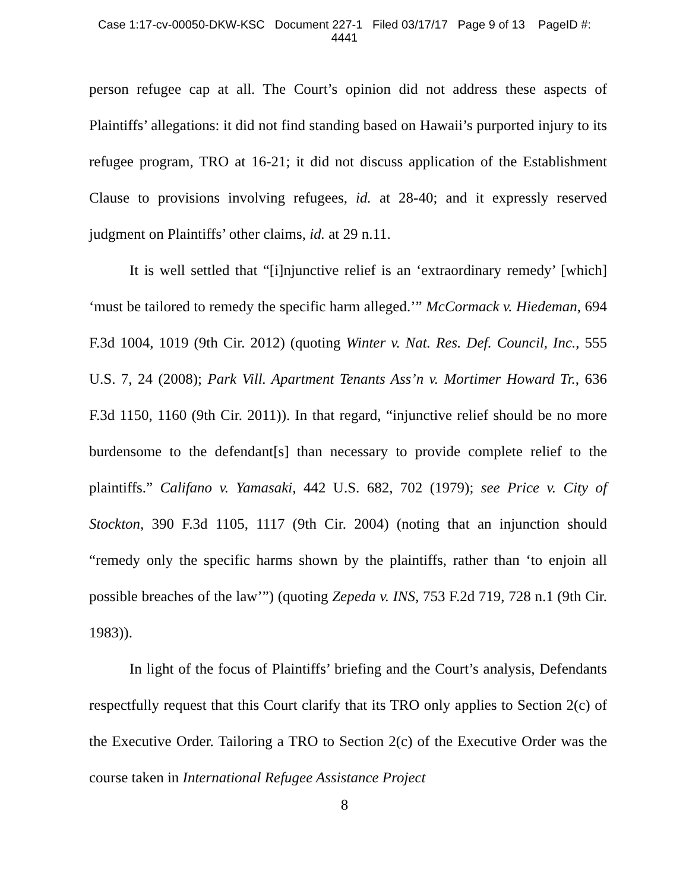Case 1:17-cv-00050-DKW-KSC Document 227-1 Filed 03/17/17 Page 9 of 13 PageID #:
4441
person refugee cap at all. The Court’s opinion did not address these aspects of Plaintiffs’ allegations: it did not find standing based on Hawaii’s purported injury to its refugee program, TRO at 16-21; it did not discuss application of the Establishment Clause to provisions involving refugees, id. at 28-40; and it expressly reserved judgment on Plaintiffs’ other claims, id. at 29 n.11.
It is well settled that “[i]njunctive relief is an ‘extraordinary remedy’ [which] ‘must be tailored to remedy the specific harm alleged.’” McCormack v. Hiedeman, 694 F.3d 1004, 1019 (9th Cir. 2012) (quoting Winter v. Nat. Res. Def. Council, Inc., 555 U.S. 7, 24 (2008); Park Vill. Apartment Tenants Ass’n v. Mortimer Howard Tr., 636 F.3d 1150, 1160 (9th Cir. 2011)). In that regard, “injunctive relief should be no more burdensome to the defendant[s] than necessary to provide complete relief to the plaintiffs.” Califano v. Yamasaki, 442 U.S. 682, 702 (1979); see Price v. City of Stockton, 390 F.3d 1105, 1117 (9th Cir. 2004) (noting that an injunction should “remedy only the specific harms shown by the plaintiffs, rather than ‘to enjoin all possible breaches of the law’”) (quoting Zepeda v. INS, 753 F.2d 719, 728 n.1 (9th Cir. 1983)).
In light of the focus of Plaintiffs’ briefing and the Court’s analysis, Defendants respectfully request that this Court clarify that its TRO only applies to Section 2(c) of the Executive Order. Tailoring a TRO to Section 2(c) of the Executive Order was the course taken in International Refugee Assistance Project
8